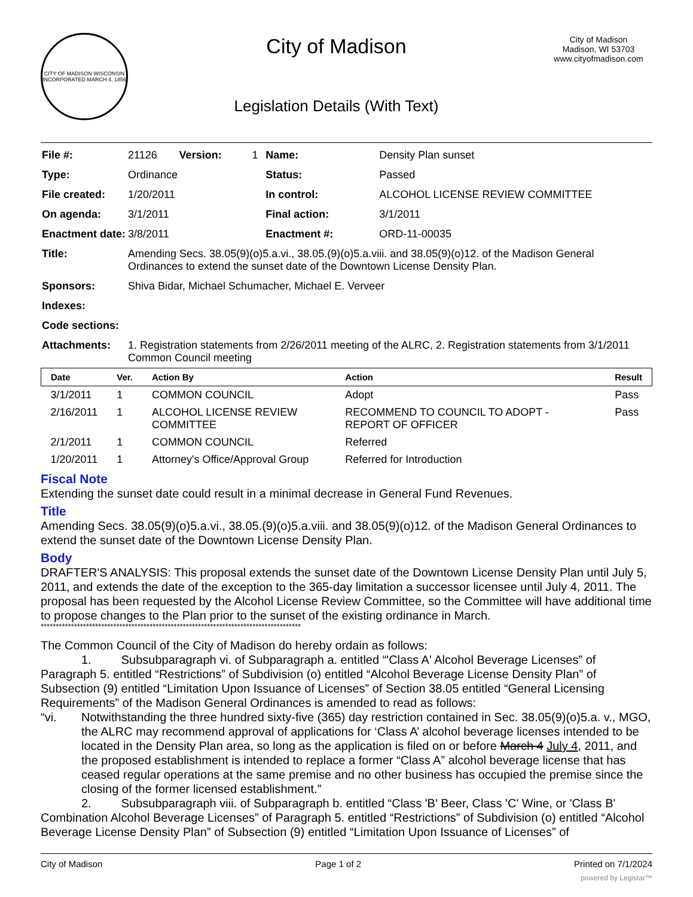CITY OF MADISON WISCONSIN
INCORPORATED MARCH 4, 1856
City of Madison
Legislation Details (With Text)
City of Madison
Madison, WI 53703
www.cityofmadison.com
| File #: | 21126 | Version: | 1 | Name: | Density Plan sunset |
| Type: | Ordinance | | | Status: | Passed |
| File created: | 1/20/2011 | | | In control: | ALCOHOL LICENSE REVIEW COMMITTEE |
| On agenda: | 3/1/2011 | | | Final action: | 3/1/2011 |
| Enactment date: | 3/8/2011 | | | Enactment #: | ORD-11-00035 |
| Title: | Amending Secs. 38.05(9)(o)5.a.vi., 38.05.(9)(o)5.a.viii. and 38.05(9)(o)12. of the Madison General Ordinances to extend the sunset date of the Downtown License Density Plan. | | | | |
| Sponsors: | Shiva Bidar, Michael Schumacher, Michael E. Verveer | | | | |
| Indexes: | | | | | |
| Code sections: | | | | | |
| Attachments: | 1. Registration statements from 2/26/2011 meeting of the ALRC, 2. Registration statements from 3/1/2011 Common Council meeting | | | | |
| Date | Ver. | Action By | Action | Result |
| --- | --- | --- | --- | --- |
| 3/1/2011 | 1 | COMMON COUNCIL | Adopt | Pass |
| 2/16/2011 | 1 | ALCOHOL LICENSE REVIEW COMMITTEE | RECOMMEND TO COUNCIL TO ADOPT - REPORT OF OFFICER | Pass |
| 2/1/2011 | 1 | COMMON COUNCIL | Referred | |
| 1/20/2011 | 1 | Attorney's Office/Approval Group | Referred for Introduction | |
Fiscal Note
Extending the sunset date could result in a minimal decrease in General Fund Revenues.
Title
Amending Secs. 38.05(9)(o)5.a.vi., 38.05.(9)(o)5.a.viii. and 38.05(9)(o)12. of the Madison General Ordinances to extend the sunset date of the Downtown License Density Plan.
Body
DRAFTER'S ANALYSIS: This proposal extends the sunset date of the Downtown License Density Plan until July 5, 2011, and extends the date of the exception to the 365-day limitation a successor licensee until July 4, 2011. The proposal has been requested by the Alcohol License Review Committee, so the Committee will have additional time to propose changes to the Plan prior to the sunset of the existing ordinance in March.
**************************************************************************************
The Common Council of the City of Madison do hereby ordain as follows:
1. Subsubparagraph vi. of Subparagraph a. entitled “'Class A' Alcohol Beverage Licenses” of Paragraph 5. entitled “Restrictions” of Subdivision (o) entitled “Alcohol Beverage License Density Plan” of Subsection (9) entitled “Limitation Upon Issuance of Licenses” of Section 38.05 entitled “General Licensing Requirements” of the Madison General Ordinances is amended to read as follows:
“vi. Notwithstanding the three hundred sixty-five (365) day restriction contained in Sec. 38.05(9)(o)5.a. v., MGO, the ALRC may recommend approval of applications for ‘Class A’ alcohol beverage licenses intended to be located in the Density Plan area, so long as the application is filed on or before March 4 July 4, 2011, and the proposed establishment is intended to replace a former “Class A” alcohol beverage license that has ceased regular operations at the same premise and no other business has occupied the premise since the closing of the former licensed establishment.”
2. Subsubparagraph viii. of Subparagraph b. entitled “Class 'B' Beer, Class 'C' Wine, or 'Class B' Combination Alcohol Beverage Licenses” of Paragraph 5. entitled “Restrictions” of Subdivision (o) entitled “Alcohol Beverage License Density Plan” of Subsection (9) entitled “Limitation Upon Issuance of Licenses” of
City of Madison Page 1 of 2 Printed on 7/1/2024
powered by Legistar™